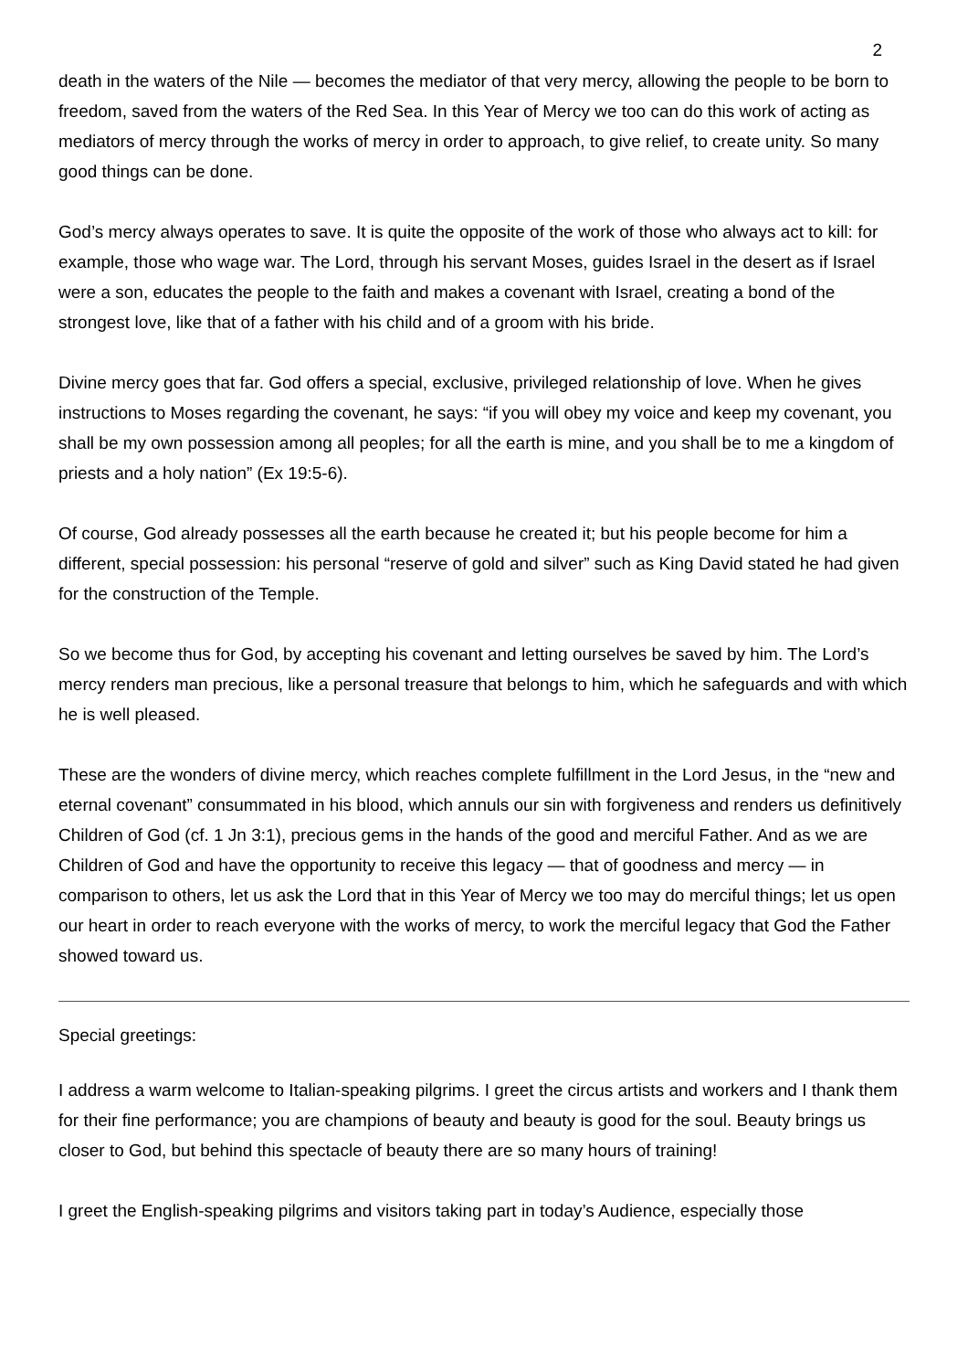2
death in the waters of the Nile — becomes the mediator of that very mercy, allowing the people to be born to freedom, saved from the waters of the Red Sea. In this Year of Mercy we too can do this work of acting as mediators of mercy through the works of mercy in order to approach, to give relief, to create unity. So many good things can be done.
God’s mercy always operates to save. It is quite the opposite of the work of those who always act to kill: for example, those who wage war. The Lord, through his servant Moses, guides Israel in the desert as if Israel were a son, educates the people to the faith and makes a covenant with Israel, creating a bond of the strongest love, like that of a father with his child and of a groom with his bride.
Divine mercy goes that far. God offers a special, exclusive, privileged relationship of love. When he gives instructions to Moses regarding the covenant, he says: “if you will obey my voice and keep my covenant, you shall be my own possession among all peoples; for all the earth is mine, and you shall be to me a kingdom of priests and a holy nation” (Ex 19:5-6).
Of course, God already possesses all the earth because he created it; but his people become for him a different, special possession: his personal “reserve of gold and silver” such as King David stated he had given for the construction of the Temple.
So we become thus for God, by accepting his covenant and letting ourselves be saved by him. The Lord’s mercy renders man precious, like a personal treasure that belongs to him, which he safeguards and with which he is well pleased.
These are the wonders of divine mercy, which reaches complete fulfillment in the Lord Jesus, in the “new and eternal covenant” consummated in his blood, which annuls our sin with forgiveness and renders us definitively Children of God (cf. 1 Jn 3:1), precious gems in the hands of the good and merciful Father. And as we are Children of God and have the opportunity to receive this legacy — that of goodness and mercy — in comparison to others, let us ask the Lord that in this Year of Mercy we too may do merciful things; let us open our heart in order to reach everyone with the works of mercy, to work the merciful legacy that God the Father showed toward us.
Special greetings:
I address a warm welcome to Italian-speaking pilgrims. I greet the circus artists and workers and I thank them for their fine performance; you are champions of beauty and beauty is good for the soul. Beauty brings us closer to God, but behind this spectacle of beauty there are so many hours of training!
I greet the English-speaking pilgrims and visitors taking part in today’s Audience, especially those